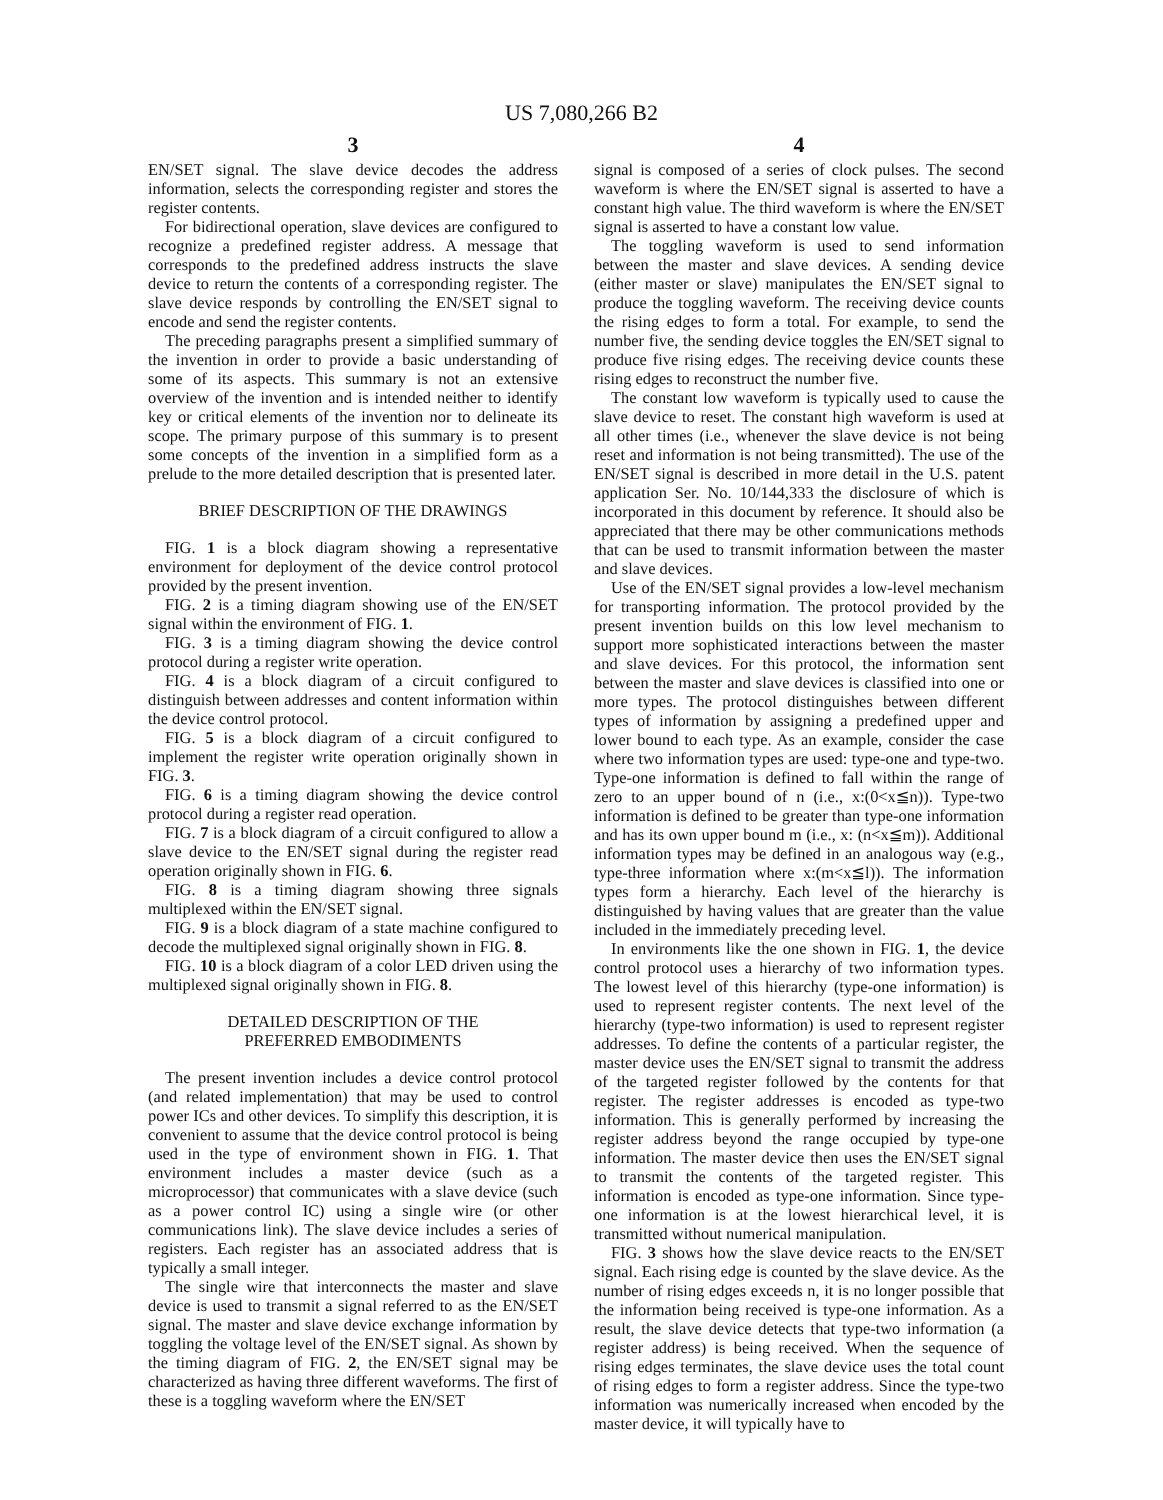US 7,080,266 B2
3
EN/SET signal. The slave device decodes the address information, selects the corresponding register and stores the register contents.
For bidirectional operation, slave devices are configured to recognize a predefined register address. A message that corresponds to the predefined address instructs the slave device to return the contents of a corresponding register. The slave device responds by controlling the EN/SET signal to encode and send the register contents.
The preceding paragraphs present a simplified summary of the invention in order to provide a basic understanding of some of its aspects. This summary is not an extensive overview of the invention and is intended neither to identify key or critical elements of the invention nor to delineate its scope. The primary purpose of this summary is to present some concepts of the invention in a simplified form as a prelude to the more detailed description that is presented later.
BRIEF DESCRIPTION OF THE DRAWINGS
FIG. 1 is a block diagram showing a representative environment for deployment of the device control protocol provided by the present invention.
FIG. 2 is a timing diagram showing use of the EN/SET signal within the environment of FIG. 1.
FIG. 3 is a timing diagram showing the device control protocol during a register write operation.
FIG. 4 is a block diagram of a circuit configured to distinguish between addresses and content information within the device control protocol.
FIG. 5 is a block diagram of a circuit configured to implement the register write operation originally shown in FIG. 3.
FIG. 6 is a timing diagram showing the device control protocol during a register read operation.
FIG. 7 is a block diagram of a circuit configured to allow a slave device to the EN/SET signal during the register read operation originally shown in FIG. 6.
FIG. 8 is a timing diagram showing three signals multiplexed within the EN/SET signal.
FIG. 9 is a block diagram of a state machine configured to decode the multiplexed signal originally shown in FIG. 8.
FIG. 10 is a block diagram of a color LED driven using the multiplexed signal originally shown in FIG. 8.
DETAILED DESCRIPTION OF THE
PREFERRED EMBODIMENTS
The present invention includes a device control protocol (and related implementation) that may be used to control power ICs and other devices. To simplify this description, it is convenient to assume that the device control protocol is being used in the type of environment shown in FIG. 1. That environment includes a master device (such as a microprocessor) that communicates with a slave device (such as a power control IC) using a single wire (or other communications link). The slave device includes a series of registers. Each register has an associated address that is typically a small integer.
The single wire that interconnects the master and slave device is used to transmit a signal referred to as the EN/SET signal. The master and slave device exchange information by toggling the voltage level of the EN/SET signal. As shown by the timing diagram of FIG. 2, the EN/SET signal may be characterized as having three different waveforms. The first of these is a toggling waveform where the EN/SET
4
signal is composed of a series of clock pulses. The second waveform is where the EN/SET signal is asserted to have a constant high value. The third waveform is where the EN/SET signal is asserted to have a constant low value.
The toggling waveform is used to send information between the master and slave devices. A sending device (either master or slave) manipulates the EN/SET signal to produce the toggling waveform. The receiving device counts the rising edges to form a total. For example, to send the number five, the sending device toggles the EN/SET signal to produce five rising edges. The receiving device counts these rising edges to reconstruct the number five.
The constant low waveform is typically used to cause the slave device to reset. The constant high waveform is used at all other times (i.e., whenever the slave device is not being reset and information is not being transmitted). The use of the EN/SET signal is described in more detail in the U.S. patent application Ser. No. 10/144,333 the disclosure of which is incorporated in this document by reference. It should also be appreciated that there may be other communications methods that can be used to transmit information between the master and slave devices.
Use of the EN/SET signal provides a low-level mechanism for transporting information. The protocol provided by the present invention builds on this low level mechanism to support more sophisticated interactions between the master and slave devices. For this protocol, the information sent between the master and slave devices is classified into one or more types. The protocol distinguishes between different types of information by assigning a predefined upper and lower bound to each type. As an example, consider the case where two information types are used: type-one and type-two. Type-one information is defined to fall within the range of zero to an upper bound of n (i.e., x:(0<x≦n)). Type-two information is defined to be greater than type-one information and has its own upper bound m (i.e., x: (n<x≦m)). Additional information types may be defined in an analogous way (e.g., type-three information where x:(m<x≦l)). The information types form a hierarchy. Each level of the hierarchy is distinguished by having values that are greater than the value included in the immediately preceding level.
In environments like the one shown in FIG. 1, the device control protocol uses a hierarchy of two information types. The lowest level of this hierarchy (type-one information) is used to represent register contents. The next level of the hierarchy (type-two information) is used to represent register addresses. To define the contents of a particular register, the master device uses the EN/SET signal to transmit the address of the targeted register followed by the contents for that register. The register addresses is encoded as type-two information. This is generally performed by increasing the register address beyond the range occupied by type-one information. The master device then uses the EN/SET signal to transmit the contents of the targeted register. This information is encoded as type-one information. Since type-one information is at the lowest hierarchical level, it is transmitted without numerical manipulation.
FIG. 3 shows how the slave device reacts to the EN/SET signal. Each rising edge is counted by the slave device. As the number of rising edges exceeds n, it is no longer possible that the information being received is type-one information. As a result, the slave device detects that type-two information (a register address) is being received. When the sequence of rising edges terminates, the slave device uses the total count of rising edges to form a register address. Since the type-two information was numerically increased when encoded by the master device, it will typically have to